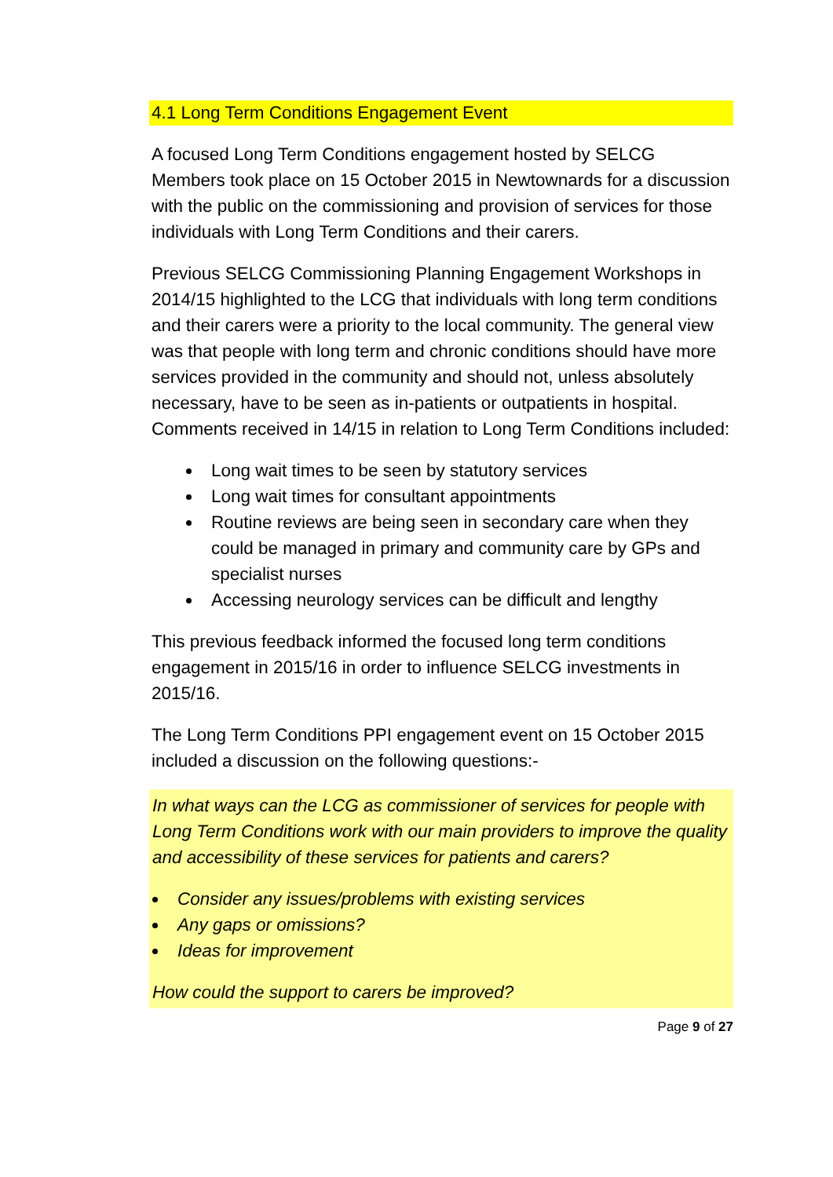4.1 Long Term Conditions Engagement Event
A focused Long Term Conditions engagement hosted by SELCG Members took place on 15 October 2015 in Newtownards for a discussion with the public on the commissioning and provision of services for those individuals with Long Term Conditions and their carers.
Previous SELCG Commissioning Planning Engagement Workshops in 2014/15 highlighted to the LCG that individuals with long term conditions and their carers were a priority to the local community. The general view was that people with long term and chronic conditions should have more services provided in the community and should not, unless absolutely necessary, have to be seen as in-patients or outpatients in hospital. Comments received in 14/15 in relation to Long Term Conditions included:
Long wait times to be seen by statutory services
Long wait times for consultant appointments
Routine reviews are being seen in secondary care when they could be managed in primary and community care by GPs and specialist nurses
Accessing neurology services can be difficult and lengthy
This previous feedback informed the focused long term conditions engagement in 2015/16 in order to influence SELCG investments in 2015/16.
The Long Term Conditions PPI engagement event on 15 October 2015 included a discussion on the following questions:-
In what ways can the LCG as commissioner of services for people with Long Term Conditions work with our main providers to improve the quality and accessibility of these services for patients and carers?
Consider any issues/problems with existing services
Any gaps or omissions?
Ideas for improvement
How could the support to carers be improved?
Page 9 of 27